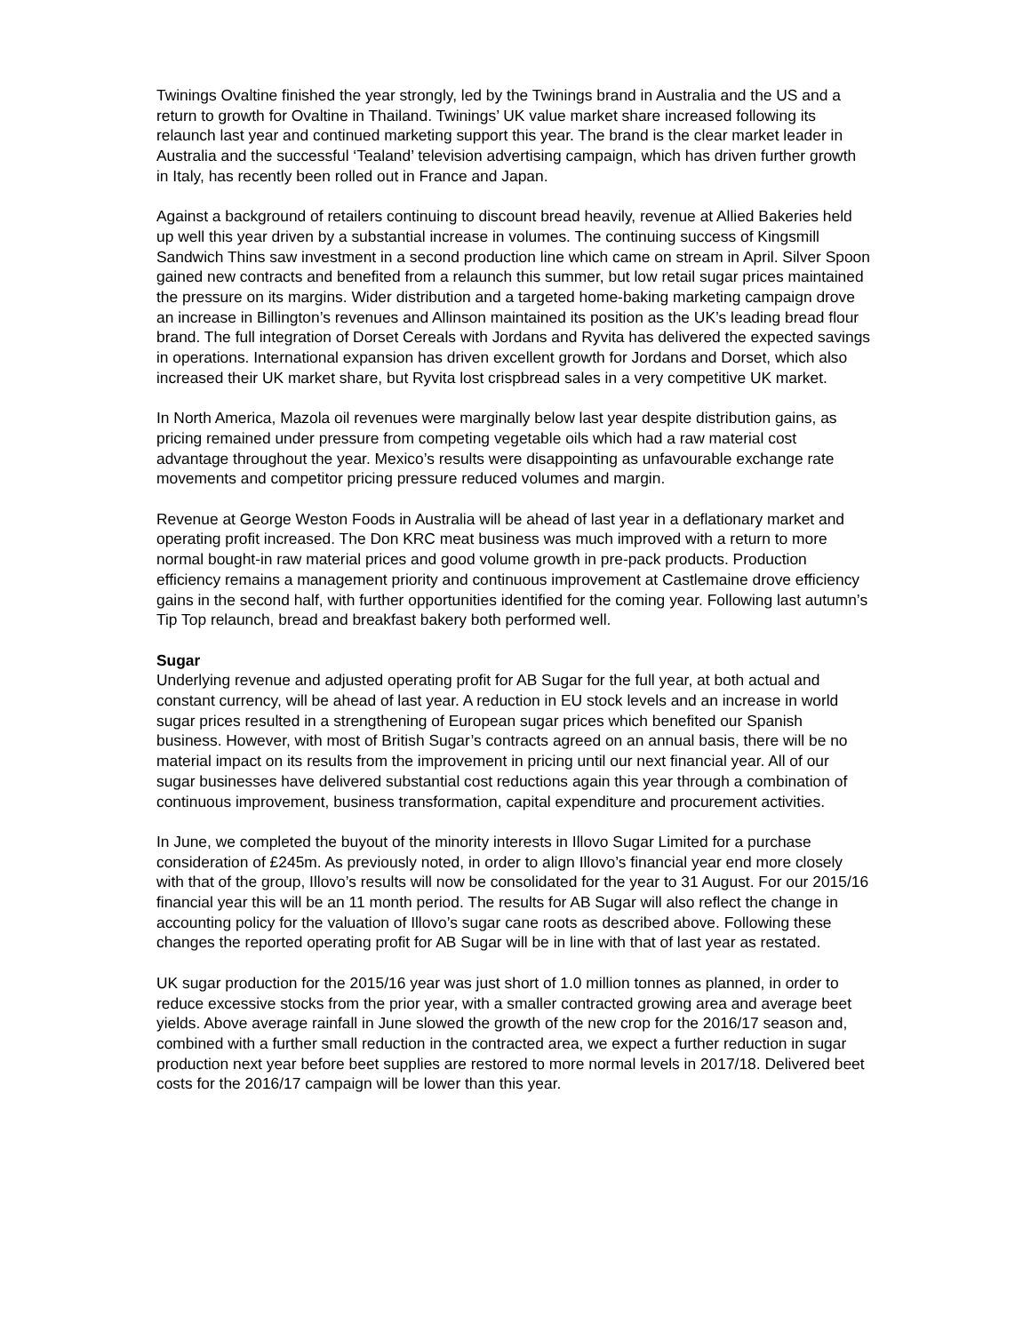Twinings Ovaltine finished the year strongly, led by the Twinings brand in Australia and the US and a return to growth for Ovaltine in Thailand. Twinings’ UK value market share increased following its relaunch last year and continued marketing support this year. The brand is the clear market leader in Australia and the successful ‘Tealand’ television advertising campaign, which has driven further growth in Italy, has recently been rolled out in France and Japan.
Against a background of retailers continuing to discount bread heavily, revenue at Allied Bakeries held up well this year driven by a substantial increase in volumes. The continuing success of Kingsmill Sandwich Thins saw investment in a second production line which came on stream in April. Silver Spoon gained new contracts and benefited from a relaunch this summer, but low retail sugar prices maintained the pressure on its margins. Wider distribution and a targeted home-baking marketing campaign drove an increase in Billington’s revenues and Allinson maintained its position as the UK’s leading bread flour brand. The full integration of Dorset Cereals with Jordans and Ryvita has delivered the expected savings in operations. International expansion has driven excellent growth for Jordans and Dorset, which also increased their UK market share, but Ryvita lost crispbread sales in a very competitive UK market.
In North America, Mazola oil revenues were marginally below last year despite distribution gains, as pricing remained under pressure from competing vegetable oils which had a raw material cost advantage throughout the year. Mexico’s results were disappointing as unfavourable exchange rate movements and competitor pricing pressure reduced volumes and margin.
Revenue at George Weston Foods in Australia will be ahead of last year in a deflationary market and operating profit increased. The Don KRC meat business was much improved with a return to more normal bought-in raw material prices and good volume growth in pre-pack products. Production efficiency remains a management priority and continuous improvement at Castlemaine drove efficiency gains in the second half, with further opportunities identified for the coming year. Following last autumn’s Tip Top relaunch, bread and breakfast bakery both performed well.
Sugar
Underlying revenue and adjusted operating profit for AB Sugar for the full year, at both actual and constant currency, will be ahead of last year. A reduction in EU stock levels and an increase in world sugar prices resulted in a strengthening of European sugar prices which benefited our Spanish business. However, with most of British Sugar’s contracts agreed on an annual basis, there will be no material impact on its results from the improvement in pricing until our next financial year. All of our sugar businesses have delivered substantial cost reductions again this year through a combination of continuous improvement, business transformation, capital expenditure and procurement activities.
In June, we completed the buyout of the minority interests in Illovo Sugar Limited for a purchase consideration of £245m. As previously noted, in order to align Illovo’s financial year end more closely with that of the group, Illovo’s results will now be consolidated for the year to 31 August. For our 2015/16 financial year this will be an 11 month period. The results for AB Sugar will also reflect the change in accounting policy for the valuation of Illovo’s sugar cane roots as described above. Following these changes the reported operating profit for AB Sugar will be in line with that of last year as restated.
UK sugar production for the 2015/16 year was just short of 1.0 million tonnes as planned, in order to reduce excessive stocks from the prior year, with a smaller contracted growing area and average beet yields. Above average rainfall in June slowed the growth of the new crop for the 2016/17 season and, combined with a further small reduction in the contracted area, we expect a further reduction in sugar production next year before beet supplies are restored to more normal levels in 2017/18. Delivered beet costs for the 2016/17 campaign will be lower than this year.